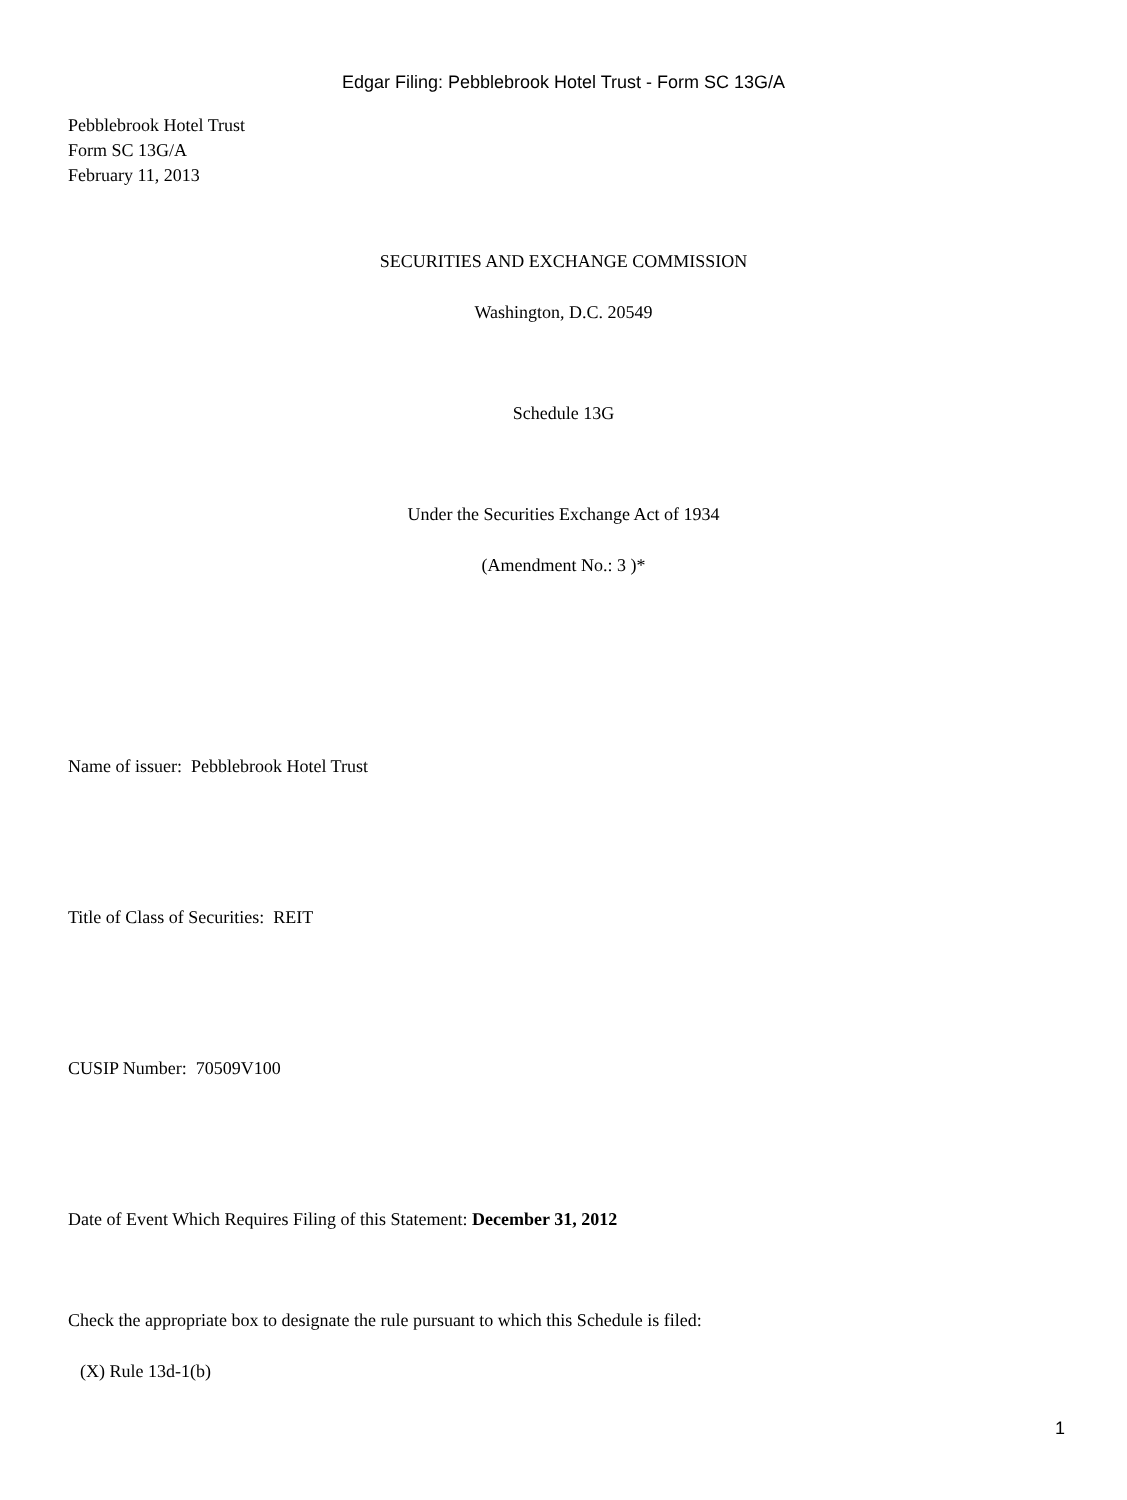Edgar Filing: Pebblebrook Hotel Trust - Form SC 13G/A
Pebblebrook Hotel Trust
Form SC 13G/A
February 11, 2013
SECURITIES AND EXCHANGE COMMISSION
Washington, D.C. 20549
Schedule 13G
Under the Securities Exchange Act of 1934
(Amendment No.: 3 )*
Name of issuer: Pebblebrook Hotel Trust
Title of Class of Securities: REIT
CUSIP Number: 70509V100
Date of Event Which Requires Filing of this Statement: December 31, 2012
Check the appropriate box to designate the rule pursuant to which this Schedule is filed:
(X) Rule 13d-1(b)
1